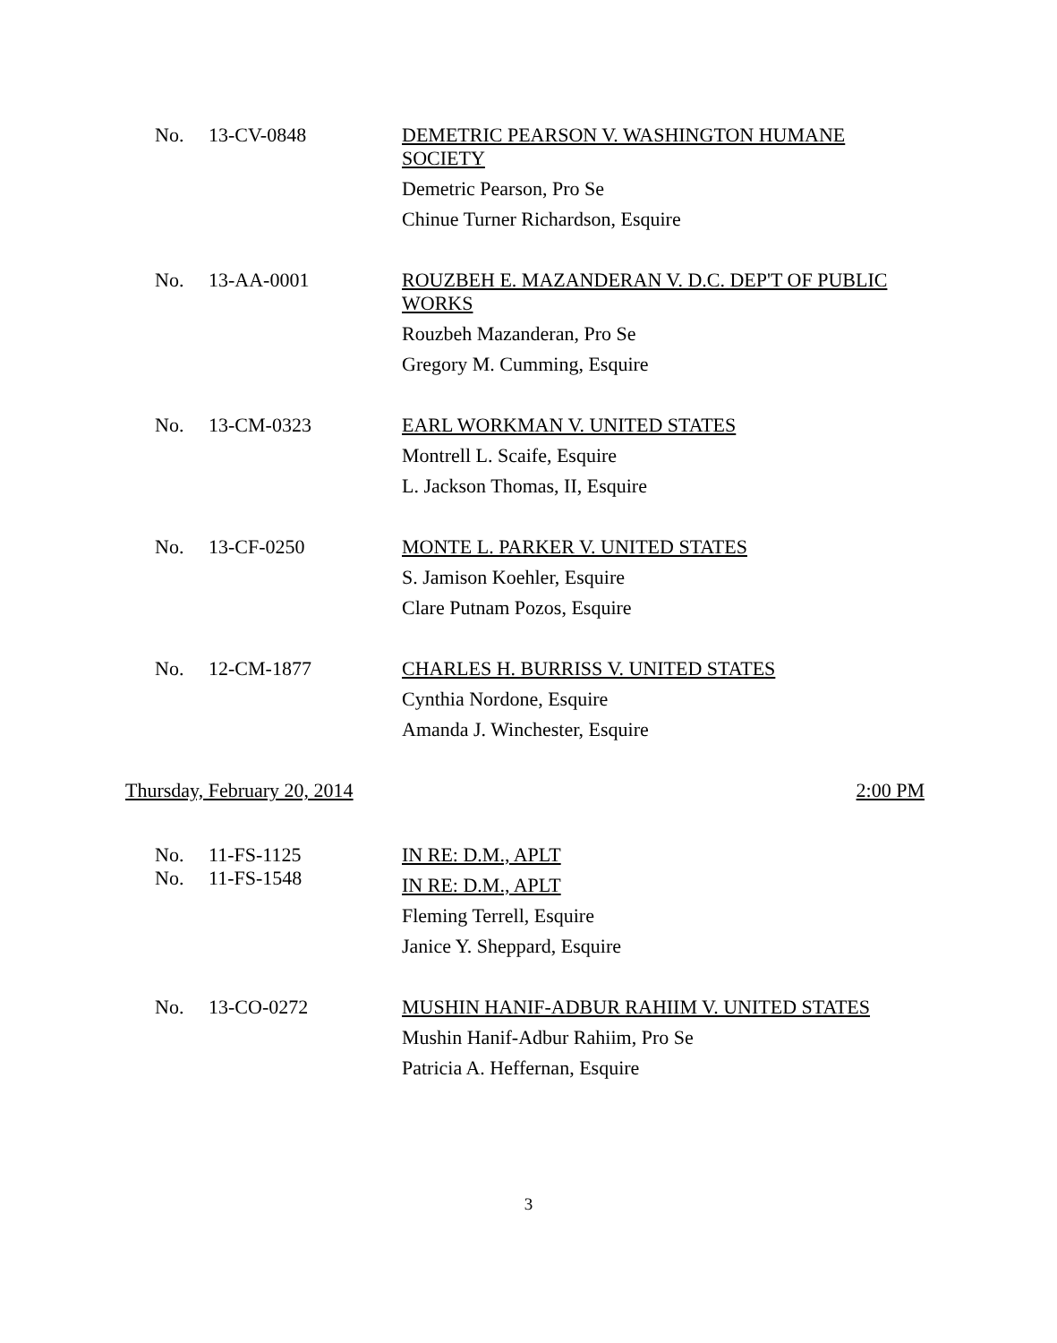No. 13-CV-0848
DEMETRIC PEARSON V. WASHINGTON HUMANE SOCIETY
Demetric Pearson, Pro Se
Chinue Turner Richardson, Esquire
No. 13-AA-0001
ROUZBEH E. MAZANDERAN V. D.C. DEP'T OF PUBLIC WORKS
Rouzbeh Mazanderan, Pro Se
Gregory M. Cumming, Esquire
No. 13-CM-0323
EARL WORKMAN V. UNITED STATES
Montrell L. Scaife, Esquire
L. Jackson Thomas, II, Esquire
No. 13-CF-0250
MONTE L. PARKER V. UNITED STATES
S. Jamison Koehler, Esquire
Clare Putnam Pozos, Esquire
No. 12-CM-1877
CHARLES H. BURRISS V. UNITED STATES
Cynthia Nordone, Esquire
Amanda J. Winchester, Esquire
Thursday, February 20, 2014 2:00 PM
No.
No.
11-FS-1125
11-FS-1548
IN RE: D.M., APLT
IN RE: D.M., APLT
Fleming Terrell, Esquire
Janice Y. Sheppard, Esquire
No. 13-CO-0272
MUSHIN HANIF-ADBUR RAHIIM V. UNITED STATES
Mushin Hanif-Adbur Rahiim, Pro Se
Patricia A. Heffernan, Esquire
3